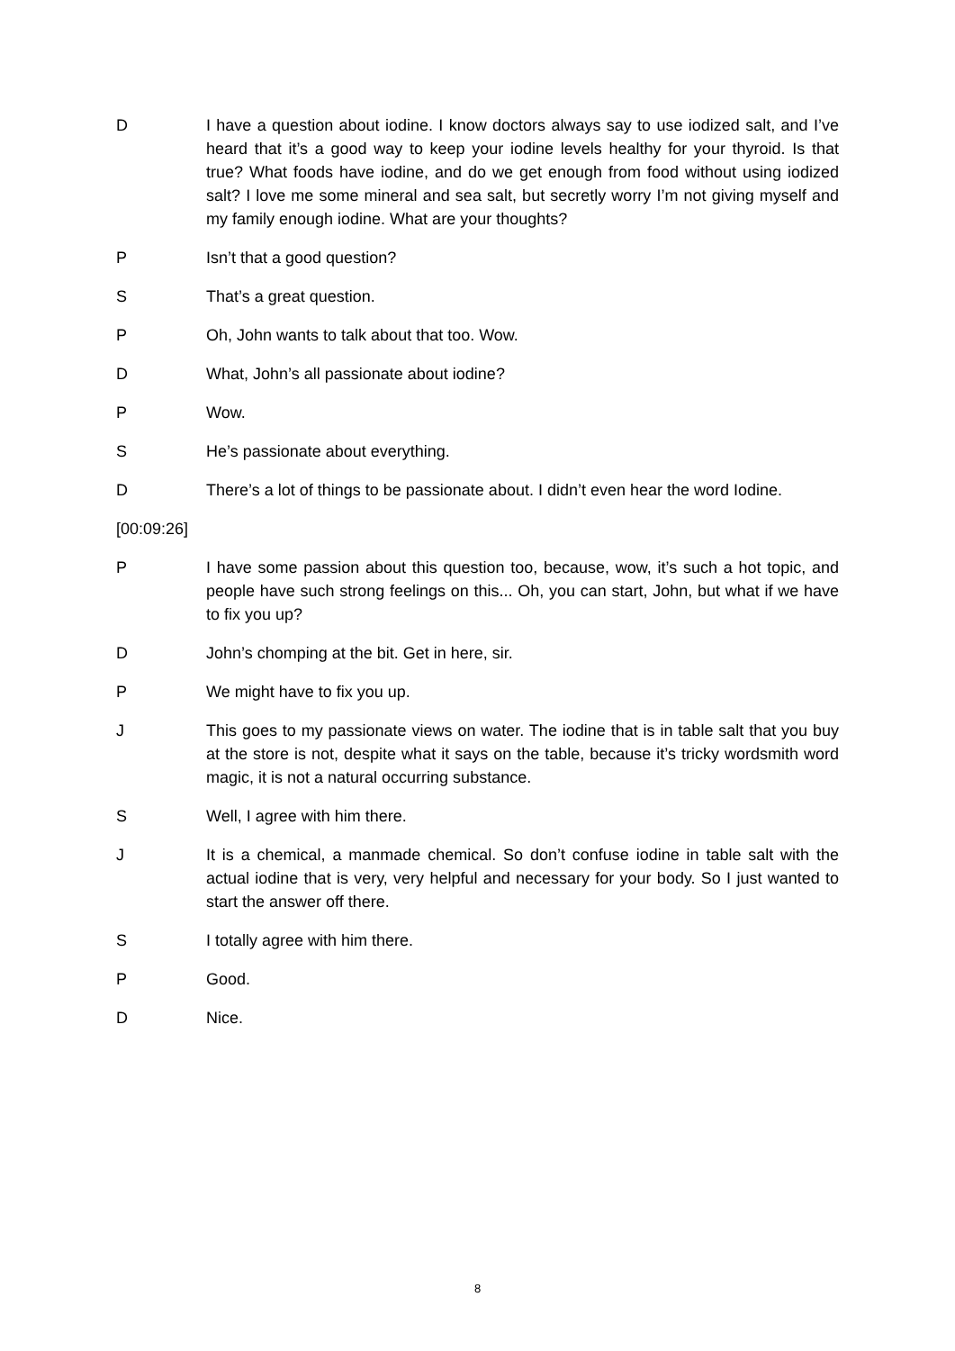D I have a question about iodine. I know doctors always say to use iodized salt, and I’ve heard that it’s a good way to keep your iodine levels healthy for your thyroid. Is that true? What foods have iodine, and do we get enough from food without using iodized salt? I love me some mineral and sea salt, but secretly worry I’m not giving myself and my family enough iodine. What are your thoughts?
P Isn’t that a good question?
S That’s a great question.
P Oh, John wants to talk about that too. Wow.
D What, John’s all passionate about iodine?
P Wow.
S He’s passionate about everything.
D There’s a lot of things to be passionate about. I didn’t even hear the word Iodine.
[00:09:26]
P I have some passion about this question too, because, wow, it’s such a hot topic, and people have such strong feelings on this... Oh, you can start, John, but what if we have to fix you up?
D John’s chomping at the bit. Get in here, sir.
P We might have to fix you up.
J This goes to my passionate views on water. The iodine that is in table salt that you buy at the store is not, despite what it says on the table, because it’s tricky wordsmith word magic, it is not a natural occurring substance.
S Well, I agree with him there.
J It is a chemical, a manmade chemical. So don’t confuse iodine in table salt with the actual iodine that is very, very helpful and necessary for your body. So I just wanted to start the answer off there.
S I totally agree with him there.
P Good.
D Nice.
8